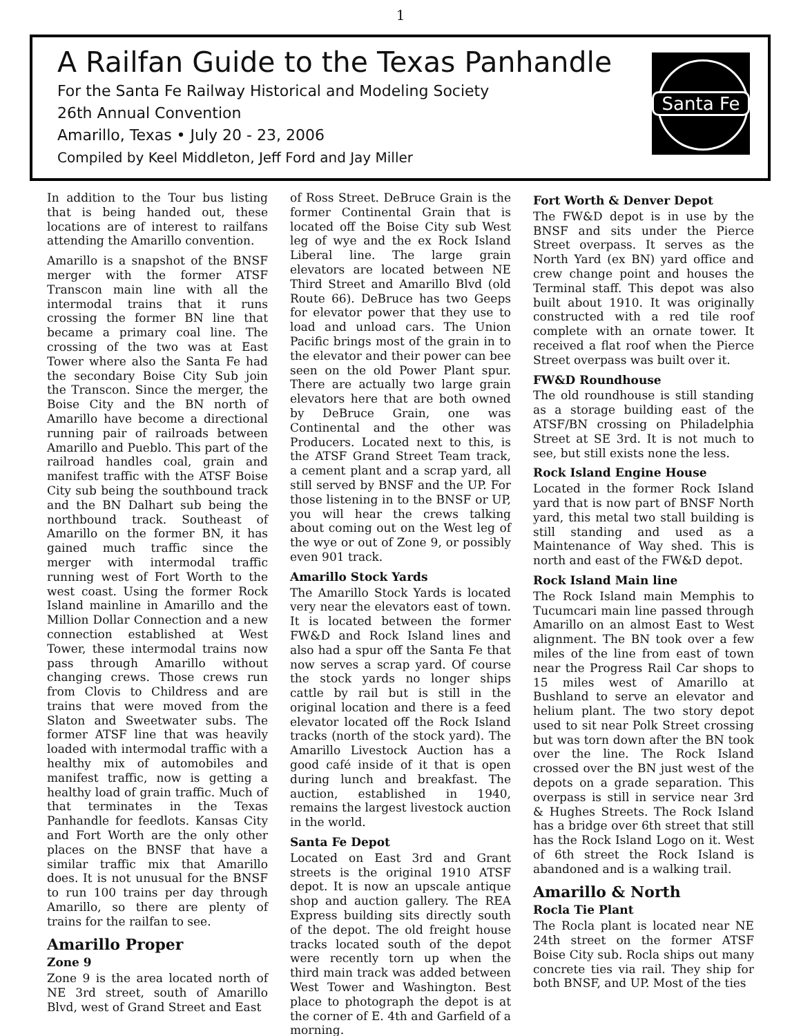1
A Railfan Guide to the Texas Panhandle
For the Santa Fe Railway Historical and Modeling Society
26th Annual Convention
Amarillo, Texas • July 20 - 23, 2006
Compiled by Keel Middleton, Jeff Ford and Jay Miller
Santa Fe
In addition to the Tour bus listing that is being handed out, these locations are of interest to railfans attending the Amarillo convention.
Amarillo is a snapshot of the BNSF merger with the former ATSF Transcon main line with all the intermodal trains that it runs crossing the former BN line that became a primary coal line. The crossing of the two was at East Tower where also the Santa Fe had the secondary Boise City Sub join the Transcon. Since the merger, the Boise City and the BN north of Amarillo have become a directional running pair of railroads between Amarillo and Pueblo. This part of the railroad handles coal, grain and manifest traffic with the ATSF Boise City sub being the southbound track and the BN Dalhart sub being the northbound track. Southeast of Amarillo on the former BN, it has gained much traffic since the merger with intermodal traffic running west of Fort Worth to the west coast. Using the former Rock Island mainline in Amarillo and the Million Dollar Connection and a new connection established at West Tower, these intermodal trains now pass through Amarillo without changing crews. Those crews run from Clovis to Childress and are trains that were moved from the Slaton and Sweetwater subs. The former ATSF line that was heavily loaded with intermodal traffic with a healthy mix of automobiles and manifest traffic, now is getting a healthy load of grain traffic. Much of that terminates in the Texas Panhandle for feedlots. Kansas City and Fort Worth are the only other places on the BNSF that have a similar traffic mix that Amarillo does. It is not unusual for the BNSF to run 100 trains per day through Amarillo, so there are plenty of trains for the railfan to see.
Amarillo Proper
Zone 9
Zone 9 is the area located north of NE 3rd street, south of Amarillo Blvd, west of Grand Street and East
of Ross Street. DeBruce Grain is the former Continental Grain that is located off the Boise City sub West leg of wye and the ex Rock Island Liberal line. The large grain elevators are located between NE Third Street and Amarillo Blvd (old Route 66). DeBruce has two Geeps for elevator power that they use to load and unload cars. The Union Pacific brings most of the grain in to the elevator and their power can bee seen on the old Power Plant spur. There are actually two large grain elevators here that are both owned by DeBruce Grain, one was Continental and the other was Producers. Located next to this, is the ATSF Grand Street Team track, a cement plant and a scrap yard, all still served by BNSF and the UP. For those listening in to the BNSF or UP, you will hear the crews talking about coming out on the West leg of the wye or out of Zone 9, or possibly even 901 track.
Amarillo Stock Yards
The Amarillo Stock Yards is located very near the elevators east of town. It is located between the former FW&D and Rock Island lines and also had a spur off the Santa Fe that now serves a scrap yard. Of course the stock yards no longer ships cattle by rail but is still in the original location and there is a feed elevator located off the Rock Island tracks (north of the stock yard). The Amarillo Livestock Auction has a good café inside of it that is open during lunch and breakfast. The auction, established in 1940, remains the largest livestock auction in the world.
Santa Fe Depot
Located on East 3rd and Grant streets is the original 1910 ATSF depot. It is now an upscale antique shop and auction gallery. The REA Express building sits directly south of the depot. The old freight house tracks located south of the depot were recently torn up when the third main track was added between West Tower and Washington. Best place to photograph the depot is at the corner of E. 4th and Garfield of a morning.
Fort Worth & Denver Depot
The FW&D depot is in use by the BNSF and sits under the Pierce Street overpass. It serves as the North Yard (ex BN) yard office and crew change point and houses the Terminal staff. This depot was also built about 1910. It was originally constructed with a red tile roof complete with an ornate tower. It received a flat roof when the Pierce Street overpass was built over it.
FW&D Roundhouse
The old roundhouse is still standing as a storage building east of the ATSF/BN crossing on Philadelphia Street at SE 3rd. It is not much to see, but still exists none the less.
Rock Island Engine House
Located in the former Rock Island yard that is now part of BNSF North yard, this metal two stall building is still standing and used as a Maintenance of Way shed. This is north and east of the FW&D depot.
Rock Island Main line
The Rock Island main Memphis to Tucumcari main line passed through Amarillo on an almost East to West alignment. The BN took over a few miles of the line from east of town near the Progress Rail Car shops to 15 miles west of Amarillo at Bushland to serve an elevator and helium plant. The two story depot used to sit near Polk Street crossing but was torn down after the BN took over the line. The Rock Island crossed over the BN just west of the depots on a grade separation. This overpass is still in service near 3rd & Hughes Streets. The Rock Island has a bridge over 6th street that still has the Rock Island Logo on it. West of 6th street the Rock Island is abandoned and is a walking trail.
Amarillo & North
Rocla Tie Plant
The Rocla plant is located near NE 24th street on the former ATSF Boise City sub. Rocla ships out many concrete ties via rail. They ship for both BNSF, and UP. Most of the ties